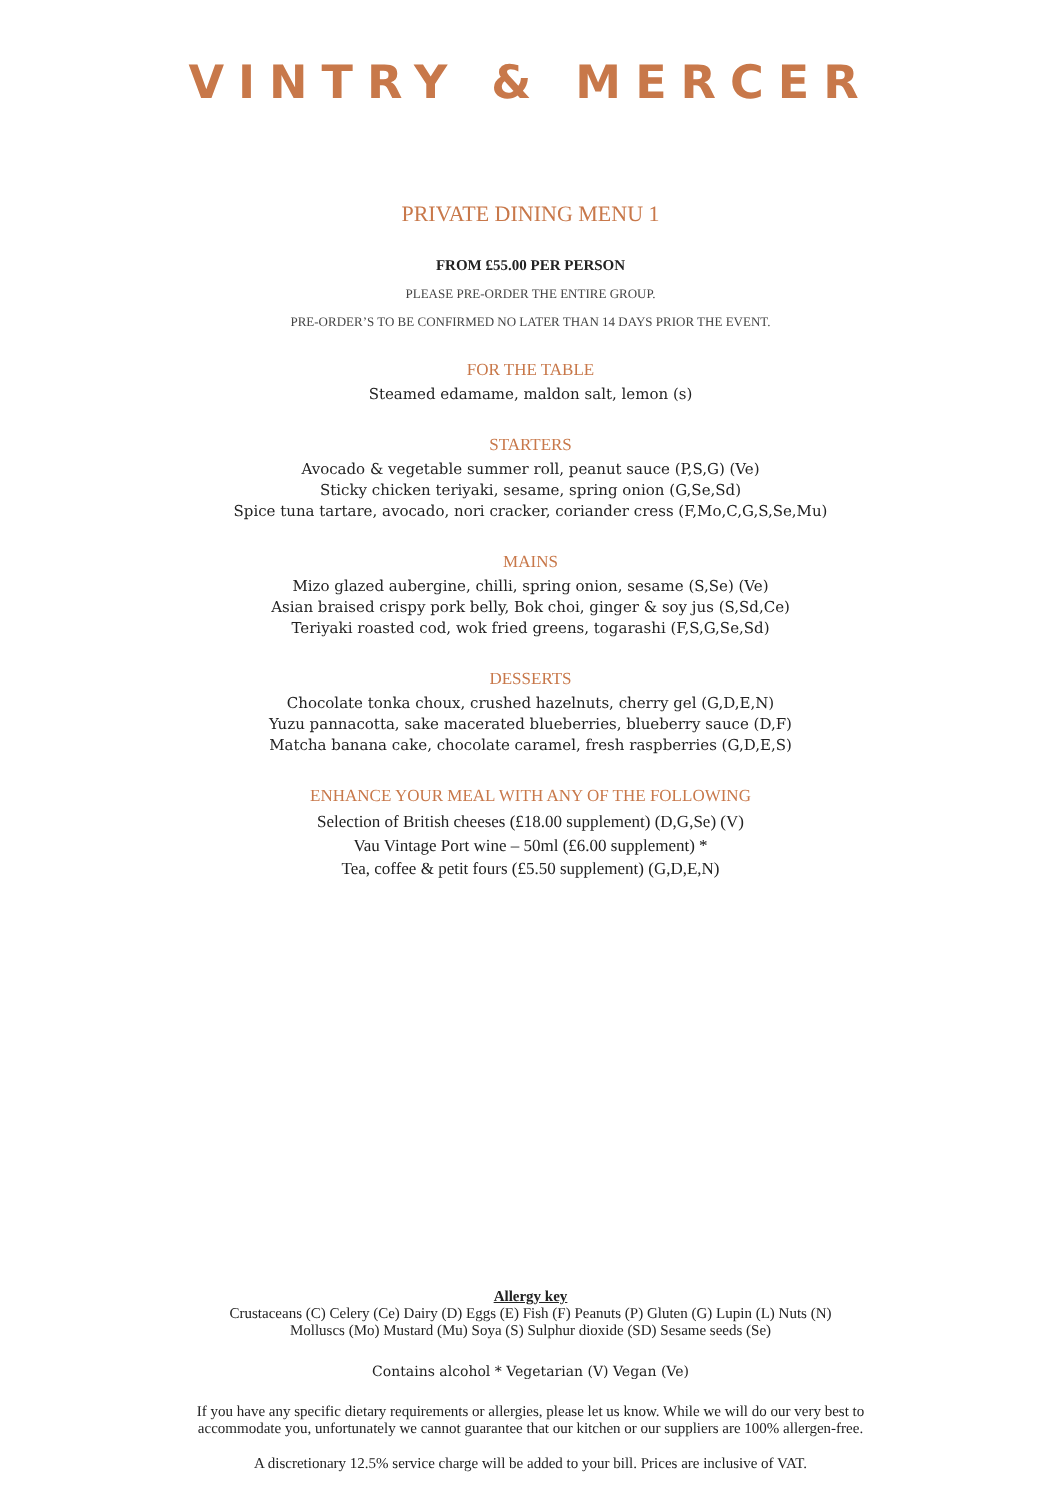VINTRY & MERCER
PRIVATE DINING MENU 1
FROM £55.00 PER PERSON
PLEASE PRE-ORDER THE ENTIRE GROUP.
PRE-ORDER’S TO BE CONFIRMED NO LATER THAN 14 DAYS PRIOR THE EVENT.
FOR THE TABLE
Steamed edamame, maldon salt, lemon (s)
STARTERS
Avocado & vegetable summer roll, peanut sauce (P,S,G) (Ve)
Sticky chicken teriyaki, sesame, spring onion (G,Se,Sd)
Spice tuna tartare, avocado, nori cracker, coriander cress (F,Mo,C,G,S,Se,Mu)
MAINS
Mizo glazed aubergine, chilli, spring onion, sesame (S,Se) (Ve)
Asian braised crispy pork belly, Bok choi, ginger & soy jus (S,Sd,Ce)
Teriyaki roasted cod, wok fried greens, togarashi (F,S,G,Se,Sd)
DESSERTS
Chocolate tonka choux, crushed hazelnuts, cherry gel (G,D,E,N)
Yuzu pannacotta, sake macerated blueberries, blueberry sauce (D,F)
Matcha banana cake, chocolate caramel, fresh raspberries (G,D,E,S)
ENHANCE YOUR MEAL WITH ANY OF THE FOLLOWING
Selection of British cheeses (£18.00 supplement) (D,G,Se) (V)
Vau Vintage Port wine – 50ml (£6.00 supplement) *
Tea, coffee & petit fours (£5.50 supplement) (G,D,E,N)
Allergy key
Crustaceans (C) Celery (Ce) Dairy (D) Eggs (E) Fish (F) Peanuts (P) Gluten (G) Lupin (L) Nuts (N)
Molluscs (Mo) Mustard (Mu) Soya (S) Sulphur dioxide (SD) Sesame seeds (Se)
Contains alcohol * Vegetarian (V) Vegan (Ve)
If you have any specific dietary requirements or allergies, please let us know. While we will do our very best to
accommodate you, unfortunately we cannot guarantee that our kitchen or our suppliers are 100% allergen-free.
A discretionary 12.5% service charge will be added to your bill. Prices are inclusive of VAT.